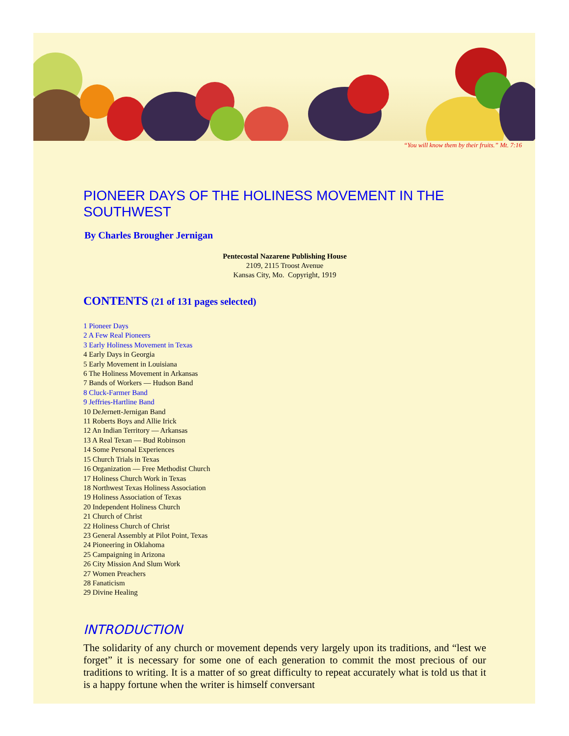“You will know them by their fruits.” Mt. 7:16
PIONEER DAYS OF THE HOLINESS MOVEMENT IN THE SOUTHWEST
By Charles Brougher Jernigan
Pentecostal Nazarene Publishing House
2109, 2115 Troost Avenue
Kansas City, Mo. Copyright, 1919
CONTENTS (21 of 131 pages selected)
1 Pioneer Days
2 A Few Real Pioneers
3 Early Holiness Movement in Texas
4 Early Days in Georgia
5 Early Movement in Louisiana
6 The Holiness Movement in Arkansas
7 Bands of Workers — Hudson Band
8 Cluck-Farmer Band
9 Jeffries-Hartline Band
10 DeJernett-Jernigan Band
11 Roberts Boys and Allie Irick
12 An Indian Territory — Arkansas
13 A Real Texan — Bud Robinson
14 Some Personal Experiences
15 Church Trials in Texas
16 Organization — Free Methodist Church
17 Holiness Church Work in Texas
18 Northwest Texas Holiness Association
19 Holiness Association of Texas
20 Independent Holiness Church
21 Church of Christ
22 Holiness Church of Christ
23 General Assembly at Pilot Point, Texas
24 Pioneering in Oklahoma
25 Campaigning in Arizona
26 City Mission And Slum Work
27 Women Preachers
28 Fanaticism
29 Divine Healing
INTRODUCTION
The solidarity of any church or movement depends very largely upon its traditions, and “lest we forget” it is necessary for some one of each generation to commit the most precious of our traditions to writing. It is a matter of so great difficulty to repeat accurately what is told us that it is a happy fortune when the writer is himself conversant